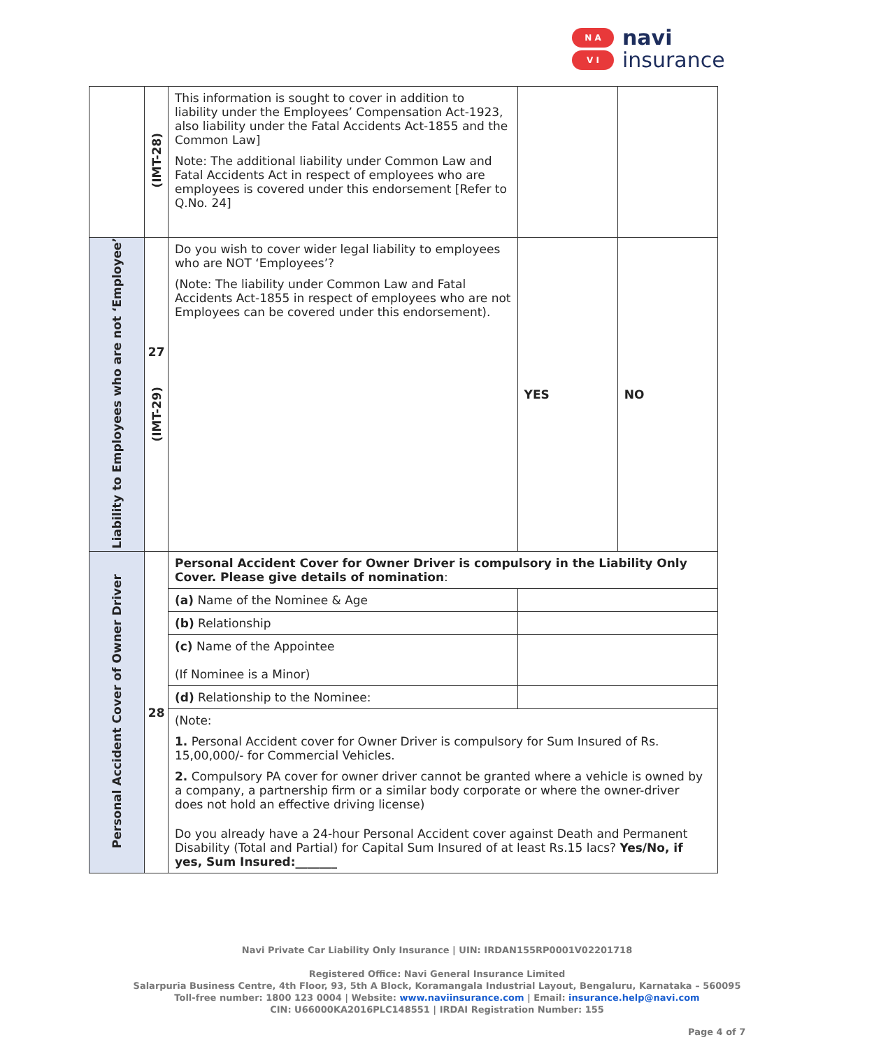N A
V I
navi
insurance
| | (IMT-28) | This information is sought to cover in addition to liability under the Employees’ Compensation Act-1923, also liability under the Fatal Accidents Act-1855 and the Common Law] Note: The additional liability under Common Law and Fatal Accidents Act in respect of employees who are employees is covered under this endorsement [Refer to Q.No. 24] | | |
| Liability to Employees who are not ‘Employee’ | 27 (IMT-29) | Do you wish to cover wider legal liability to employees who are NOT ‘Employees’? (Note: The liability under Common Law and Fatal Accidents Act-1855 in respect of employees who are not Employees can be covered under this endorsement). | YES | NO |
| Personal Accident Cover of Owner Driver | 28 | Personal Accident Cover for Owner Driver is compulsory in the Liability Only Cover. Please give details of nomination : | | |
| | | (a) Name of the Nominee & Age | | |
| | | (b) Relationship | | |
| | | (c) Name of the Appointee (If Nominee is a Minor) | | |
| | | (d) Relationship to the Nominee: | | |
| | | (Note: 1. Personal Accident cover for Owner Driver is compulsory for Sum Insured of Rs. 15,00,000/- for Commercial Vehicles. 2. Compulsory PA cover for owner driver cannot be granted where a vehicle is owned by a company, a partnership firm or a similar body corporate or where the owner-driver does not hold an effective driving license) | | |
| | | Do you already have a 24-hour Personal Accident cover against Death and Permanent Disability (Total and Partial) for Capital Sum Insured of at least Rs.15 lacs? Yes/No, if yes, Sum Insured:_______ | | |
Navi Private Car Liability Only Insurance | UIN: IRDAN155RP0001V02201718
Registered Office: Navi General Insurance Limited
Salarpuria Business Centre, 4th Floor, 93, 5th A Block, Koramangala Industrial Layout, Bengaluru, Karnataka – 560095
Toll-free number: 1800 123 0004 | Website: www.naviinsurance.com | Email: insurance.help@navi.com
CIN: U66000KA2016PLC148551 | IRDAI Registration Number: 155
Page 4 of 7